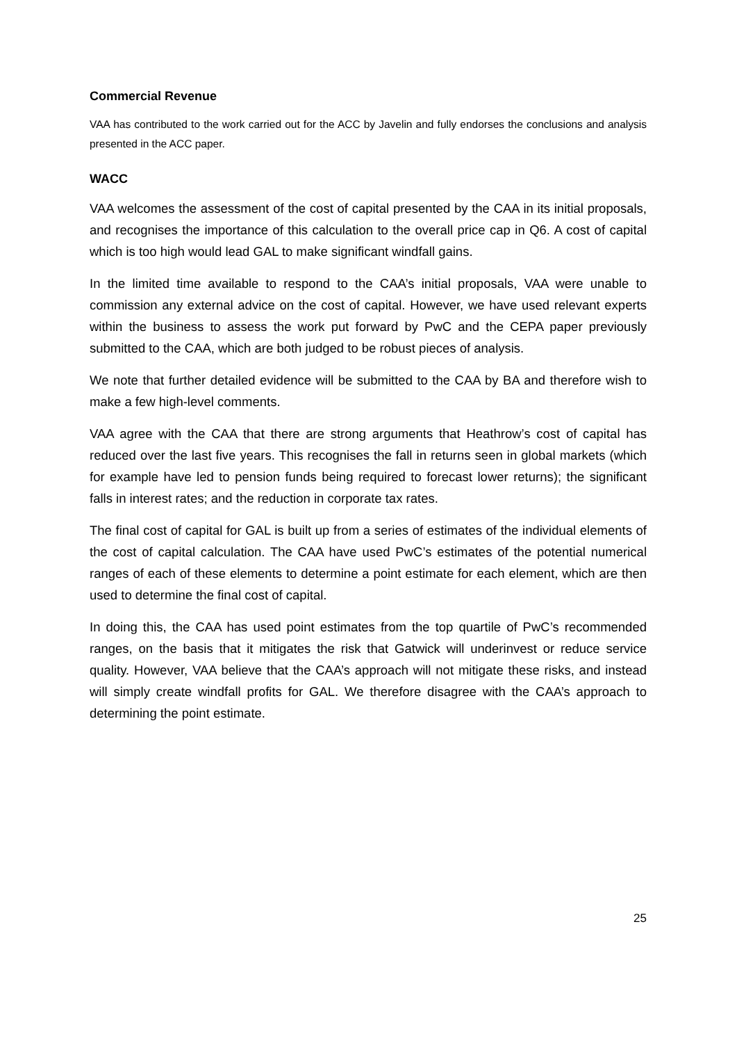Commercial Revenue
VAA has contributed to the work carried out for the ACC by Javelin and fully endorses the conclusions and analysis presented in the ACC paper.
WACC
VAA welcomes the assessment of the cost of capital presented by the CAA in its initial proposals, and recognises the importance of this calculation to the overall price cap in Q6. A cost of capital which is too high would lead GAL to make significant windfall gains.
In the limited time available to respond to the CAA’s initial proposals, VAA were unable to commission any external advice on the cost of capital. However, we have used relevant experts within the business to assess the work put forward by PwC and the CEPA paper previously submitted to the CAA, which are both judged to be robust pieces of analysis.
We note that further detailed evidence will be submitted to the CAA by BA and therefore wish to make a few high-level comments.
VAA agree with the CAA that there are strong arguments that Heathrow’s cost of capital has reduced over the last five years. This recognises the fall in returns seen in global markets (which for example have led to pension funds being required to forecast lower returns); the significant falls in interest rates; and the reduction in corporate tax rates.
The final cost of capital for GAL is built up from a series of estimates of the individual elements of the cost of capital calculation. The CAA have used PwC’s estimates of the potential numerical ranges of each of these elements to determine a point estimate for each element, which are then used to determine the final cost of capital.
In doing this, the CAA has used point estimates from the top quartile of PwC’s recommended ranges, on the basis that it mitigates the risk that Gatwick will underinvest or reduce service quality. However, VAA believe that the CAA’s approach will not mitigate these risks, and instead will simply create windfall profits for GAL. We therefore disagree with the CAA’s approach to determining the point estimate.
25